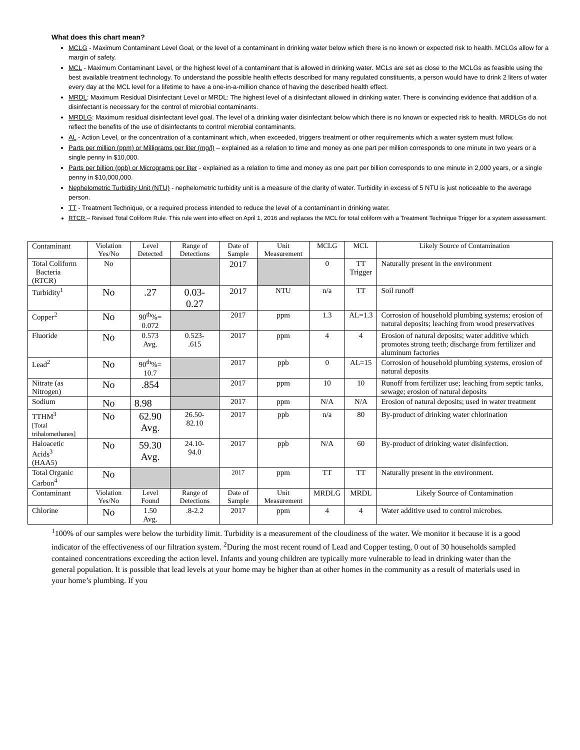What does this chart mean?
MCLG - Maximum Contaminant Level Goal, or the level of a contaminant in drinking water below which there is no known or expected risk to health. MCLGs allow for a margin of safety.
MCL - Maximum Contaminant Level, or the highest level of a contaminant that is allowed in drinking water. MCLs are set as close to the MCLGs as feasible using the best available treatment technology. To understand the possible health effects described for many regulated constituents, a person would have to drink 2 liters of water every day at the MCL level for a lifetime to have a one-in-a-million chance of having the described health effect.
MRDL: Maximum Residual Disinfectant Level or MRDL: The highest level of a disinfectant allowed in drinking water. There is convincing evidence that addition of a disinfectant is necessary for the control of microbial contaminants.
MRDLG: Maximum residual disinfectant level goal. The level of a drinking water disinfectant below which there is no known or expected risk to health. MRDLGs do not reflect the benefits of the use of disinfectants to control microbial contaminants.
AL - Action Level, or the concentration of a contaminant which, when exceeded, triggers treatment or other requirements which a water system must follow.
Parts per million (ppm) or Milligrams per liter (mg/l) – explained as a relation to time and money as one part per million corresponds to one minute in two years or a single penny in $10,000.
Parts per billion (ppb) or Micrograms per liter - explained as a relation to time and money as one part per billion corresponds to one minute in 2,000 years, or a single penny in $10,000,000.
Nephelometric Turbidity Unit (NTU) - nephelometric turbidity unit is a measure of the clarity of water. Turbidity in excess of 5 NTU is just noticeable to the average person.
TT - Treatment Technique, or a required process intended to reduce the level of a contaminant in drinking water.
RTCR – Revised Total Coliform Rule. This rule went into effect on April 1, 2016 and replaces the MCL for total coliform with a Treatment Technique Trigger for a system assessment.
| Contaminant | Violation Yes/No | Level Detected | Range of Detections | Date of Sample | Unit Measurement | MCLG | MCL | Likely Source of Contamination |
| Total Coliform Bacteria (RTCR) | No | | | 2017 | | 0 | TT Trigger | Naturally present in the environment |
| Turbidity<sup>1</sup> | No | .27 | 0.03- 0.27 | 2017 | NTU | n/a | TT | Soil runoff |
| Copper<sup>2</sup> | No | 90<sup>th</sup>%= 0.072 | | 2017 | ppm | 1.3 | AL=1.3 | Corrosion of household plumbing systems; erosion of natural deposits; leaching from wood preservatives |
| Fluoride | No | 0.573 Avg. | 0.523- .615 | 2017 | ppm | 4 | 4 | Erosion of natural deposits; water additive which promotes strong teeth; discharge from fertilizer and aluminum factories |
| Lead<sup>2</sup> | No | 90<sup>th</sup>%= 10.7 | | 2017 | ppb | 0 | AL=15 | Corrosion of household plumbing systems, erosion of natural deposits |
| Nitrate (as Nitrogen) | No | .854 | | 2017 | ppm | 10 | 10 | Runoff from fertilizer use; leaching from septic tanks, sewage; erosion of natural deposits |
| Sodium | No | 8.98 | | 2017 | ppm | N/A | N/A | Erosion of natural deposits; used in water treatment |
| TTHM<sup>3</sup> [Total trihalomethanes] | No | 62.90 Avg. | 26.50- 82.10 | 2017 | ppb | n/a | 80 | By-product of drinking water chlorination |
| Haloacetic Acids<sup>3</sup> (HAA5) | No | 59.30 Avg. | 24.10- 94.0 | 2017 | ppb | N/A | 60 | By-product of drinking water disinfection. |
| Total Organic Carbon<sup>4</sup> | No | | | 2017 | ppm | TT | TT | Naturally present in the environment. |
| Contaminant | Violation Yes/No | Level Found | Range of Detections | Date of Sample | Unit Measurement | MRDLG | MRDL | Likely Source of Contamination |
| Chlorine | No | 1.50 Avg. | .8-2.2 | 2017 | ppm | 4 | 4 | Water additive used to control microbes. |
<sup>1</sup> 100% of our samples were below the turbidity limit. Turbidity is a measurement of the cloudiness of the water. We monitor it because it is a good indicator of the effectiveness of our filtration system. <sup>2</sup>During the most recent round of Lead and Copper testing, 0 out of 30 households sampled contained concentrations exceeding the action level. Infants and young children are typically more vulnerable to lead in drinking water than the general population. It is possible that lead levels at your home may be higher than at other homes in the community as a result of materials used in your home’s plumbing. If you